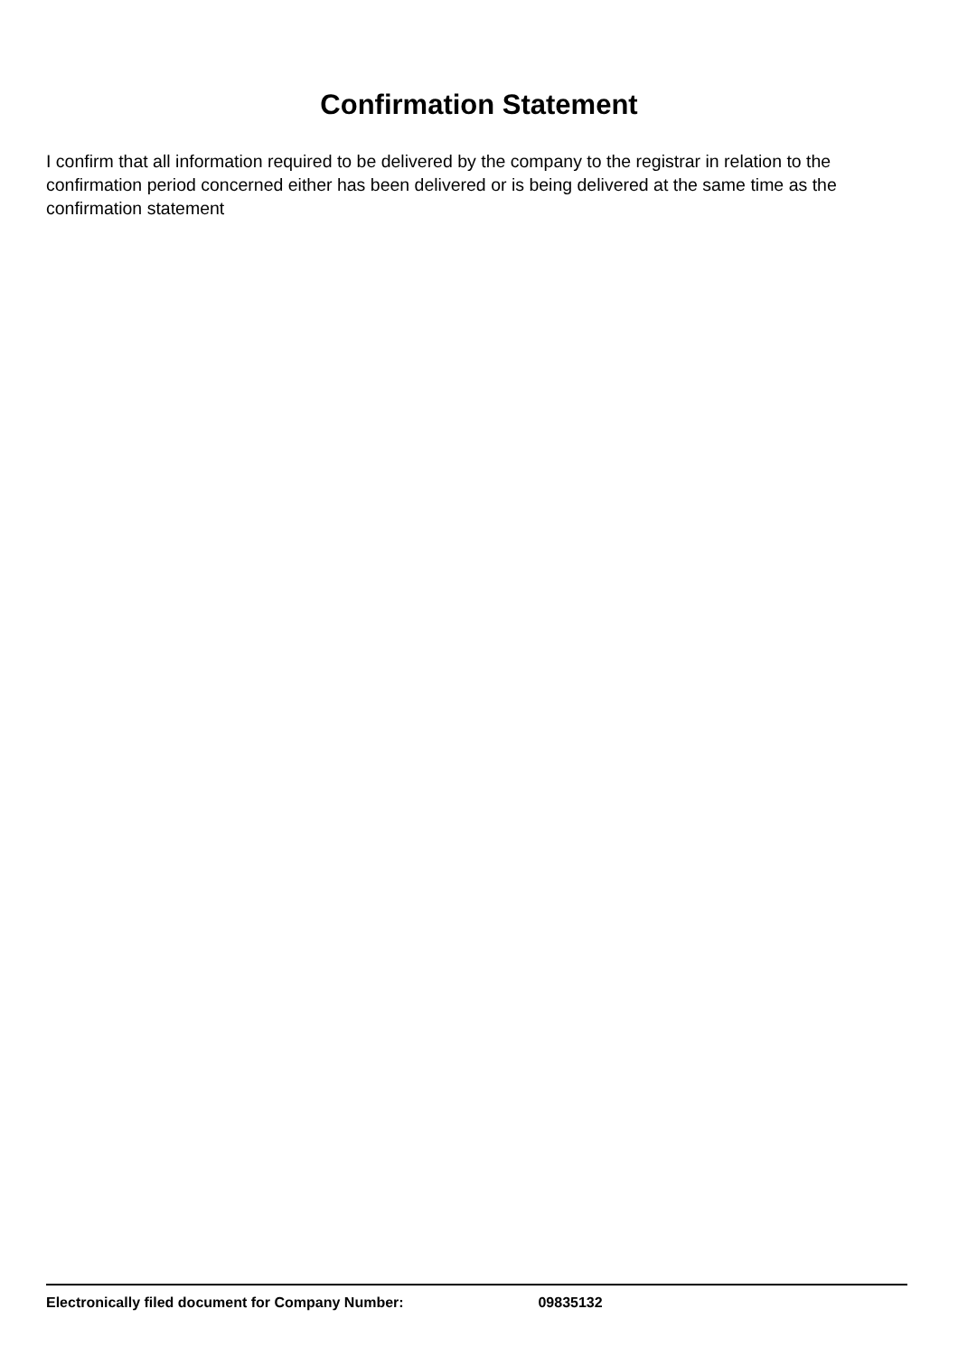Confirmation Statement
I confirm that all information required to be delivered by the company to the registrar in relation to the confirmation period concerned either has been delivered or is being delivered at the same time as the confirmation statement
Electronically filed document for Company Number: 09835132